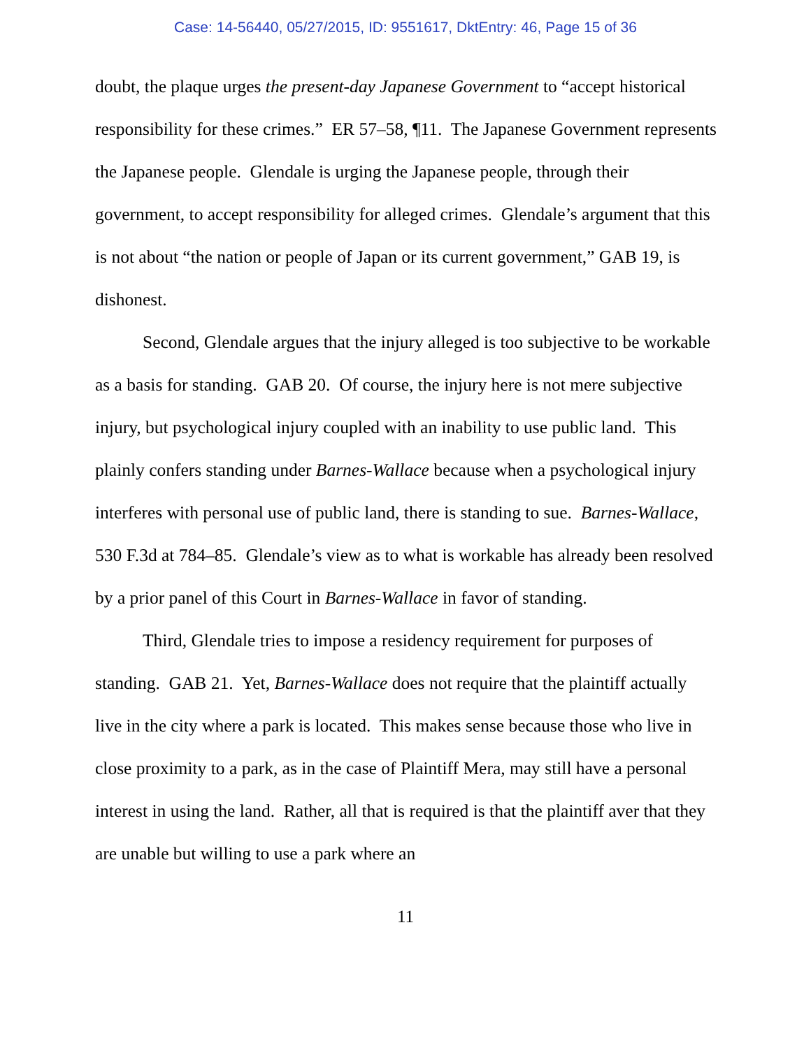Case: 14-56440, 05/27/2015, ID: 9551617, DktEntry: 46, Page 15 of 36
doubt, the plaque urges the present-day Japanese Government to “accept historical responsibility for these crimes.” ER 57–58, ¶11. The Japanese Government represents the Japanese people. Glendale is urging the Japanese people, through their government, to accept responsibility for alleged crimes. Glendale’s argument that this is not about “the nation or people of Japan or its current government,” GAB 19, is dishonest.
Second, Glendale argues that the injury alleged is too subjective to be workable as a basis for standing. GAB 20. Of course, the injury here is not mere subjective injury, but psychological injury coupled with an inability to use public land. This plainly confers standing under Barnes-Wallace because when a psychological injury interferes with personal use of public land, there is standing to sue. Barnes-Wallace, 530 F.3d at 784–85. Glendale’s view as to what is workable has already been resolved by a prior panel of this Court in Barnes-Wallace in favor of standing.
Third, Glendale tries to impose a residency requirement for purposes of standing. GAB 21. Yet, Barnes-Wallace does not require that the plaintiff actually live in the city where a park is located. This makes sense because those who live in close proximity to a park, as in the case of Plaintiff Mera, may still have a personal interest in using the land. Rather, all that is required is that the plaintiff aver that they are unable but willing to use a park where an
11